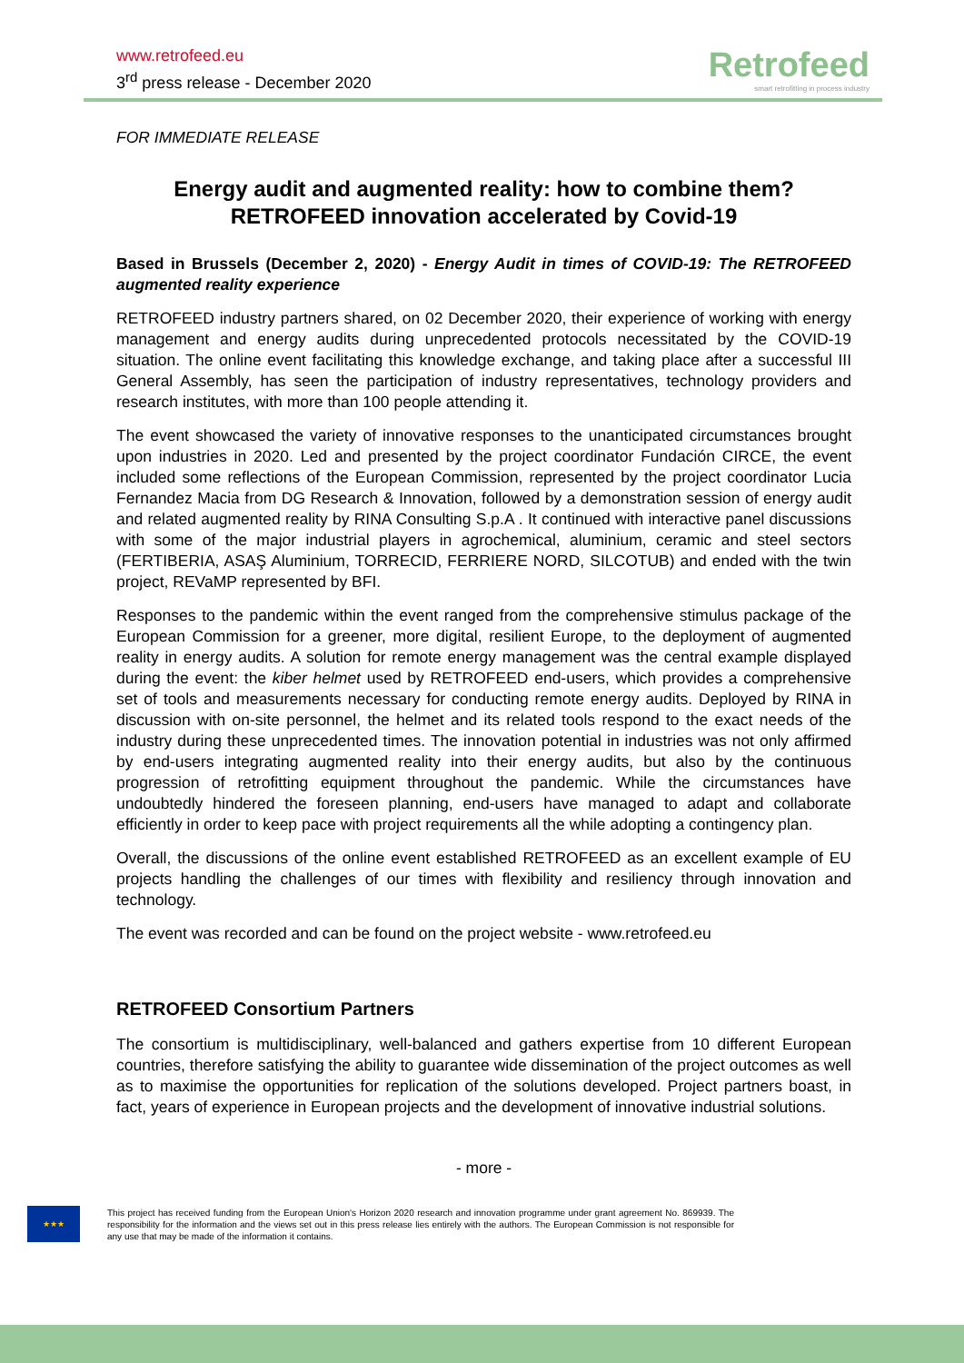www.retrofeed.eu
3<sup>rd</sup> press release - December 2020
Retrofeed
smart retrofitting in process industry
FOR IMMEDIATE RELEASE
Energy audit and augmented reality: how to combine them?
RETROFEED innovation accelerated by Covid-19
Based in Brussels (December 2, 2020) - Energy Audit in times of COVID-19: The RETROFEED augmented reality experience
RETROFEED industry partners shared, on 02 December 2020, their experience of working with energy management and energy audits during unprecedented protocols necessitated by the COVID-19 situation. The online event facilitating this knowledge exchange, and taking place after a successful III General Assembly, has seen the participation of industry representatives, technology providers and research institutes, with more than 100 people attending it.
The event showcased the variety of innovative responses to the unanticipated circumstances brought upon industries in 2020. Led and presented by the project coordinator Fundación CIRCE, the event included some reflections of the European Commission, represented by the project coordinator Lucia Fernandez Macia from DG Research & Innovation, followed by a demonstration session of energy audit and related augmented reality by RINA Consulting S.p.A . It continued with interactive panel discussions with some of the major industrial players in agrochemical, aluminium, ceramic and steel sectors (FERTIBERIA, ASAŞ Aluminium, TORRECID, FERRIERE NORD, SILCOTUB) and ended with the twin project, REVaMP represented by BFI.
Responses to the pandemic within the event ranged from the comprehensive stimulus package of the European Commission for a greener, more digital, resilient Europe, to the deployment of augmented reality in energy audits. A solution for remote energy management was the central example displayed during the event: the kiber helmet used by RETROFEED end-users, which provides a comprehensive set of tools and measurements necessary for conducting remote energy audits. Deployed by RINA in discussion with on-site personnel, the helmet and its related tools respond to the exact needs of the industry during these unprecedented times. The innovation potential in industries was not only affirmed by end-users integrating augmented reality into their energy audits, but also by the continuous progression of retrofitting equipment throughout the pandemic. While the circumstances have undoubtedly hindered the foreseen planning, end-users have managed to adapt and collaborate efficiently in order to keep pace with project requirements all the while adopting a contingency plan.
Overall, the discussions of the online event established RETROFEED as an excellent example of EU projects handling the challenges of our times with flexibility and resiliency through innovation and technology.
The event was recorded and can be found on the project website - www.retrofeed.eu
RETROFEED Consortium Partners
The consortium is multidisciplinary, well-balanced and gathers expertise from 10 different European countries, therefore satisfying the ability to guarantee wide dissemination of the project outcomes as well as to maximise the opportunities for replication of the solutions developed. Project partners boast, in fact, years of experience in European projects and the development of innovative industrial solutions.
- more -
★★★
This project has received funding from the European Union's Horizon 2020 research and innovation programme under grant agreement No. 869939. The responsibility for the information and the views set out in this press release lies entirely with the authors. The European Commission is not responsible for any use that may be made of the information it contains.